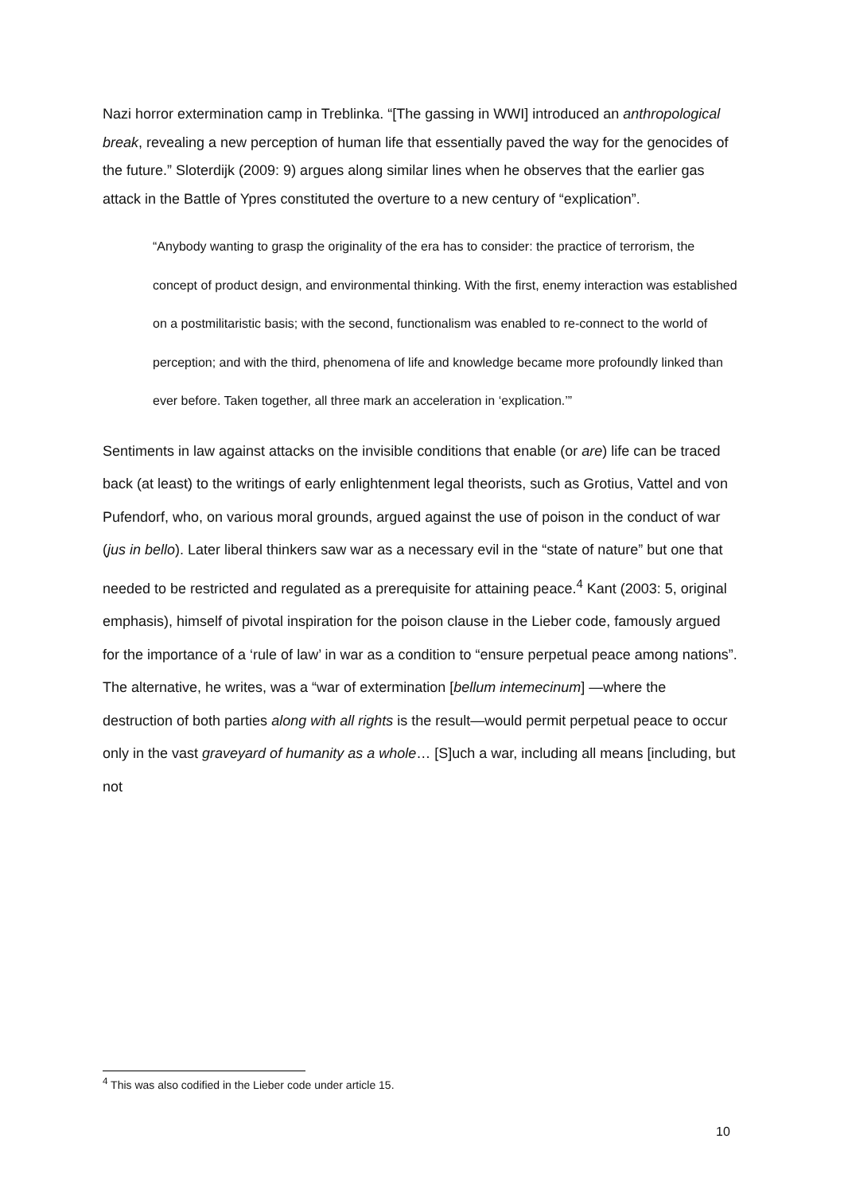Nazi horror extermination camp in Treblinka. “[The gassing in WWI] introduced an anthropological break, revealing a new perception of human life that essentially paved the way for the genocides of the future.” Sloterdijk (2009: 9) argues along similar lines when he observes that the earlier gas attack in the Battle of Ypres constituted the overture to a new century of “explication”.
“Anybody wanting to grasp the originality of the era has to consider: the practice of terrorism, the concept of product design, and environmental thinking. With the first, enemy interaction was established on a postmilitaristic basis; with the second, functionalism was enabled to re-connect to the world of perception; and with the third, phenomena of life and knowledge became more profoundly linked than ever before. Taken together, all three mark an acceleration in ‘explication.’”
Sentiments in law against attacks on the invisible conditions that enable (or are) life can be traced back (at least) to the writings of early enlightenment legal theorists, such as Grotius, Vattel and von Pufendorf, who, on various moral grounds, argued against the use of poison in the conduct of war (jus in bello). Later liberal thinkers saw war as a necessary evil in the “state of nature” but one that needed to be restricted and regulated as a prerequisite for attaining peace.<sup>4</sup> Kant (2003: 5, original emphasis), himself of pivotal inspiration for the poison clause in the Lieber code, famously argued for the importance of a ‘rule of law’ in war as a condition to “ensure perpetual peace among nations”. The alternative, he writes, was a “war of extermination [bellum intemecinum] —where the destruction of both parties along with all rights is the result—would permit perpetual peace to occur only in the vast graveyard of humanity as a whole… [S]uch a war, including all means [including, but not
<sup>4</sup> This was also codified in the Lieber code under article 15.
10